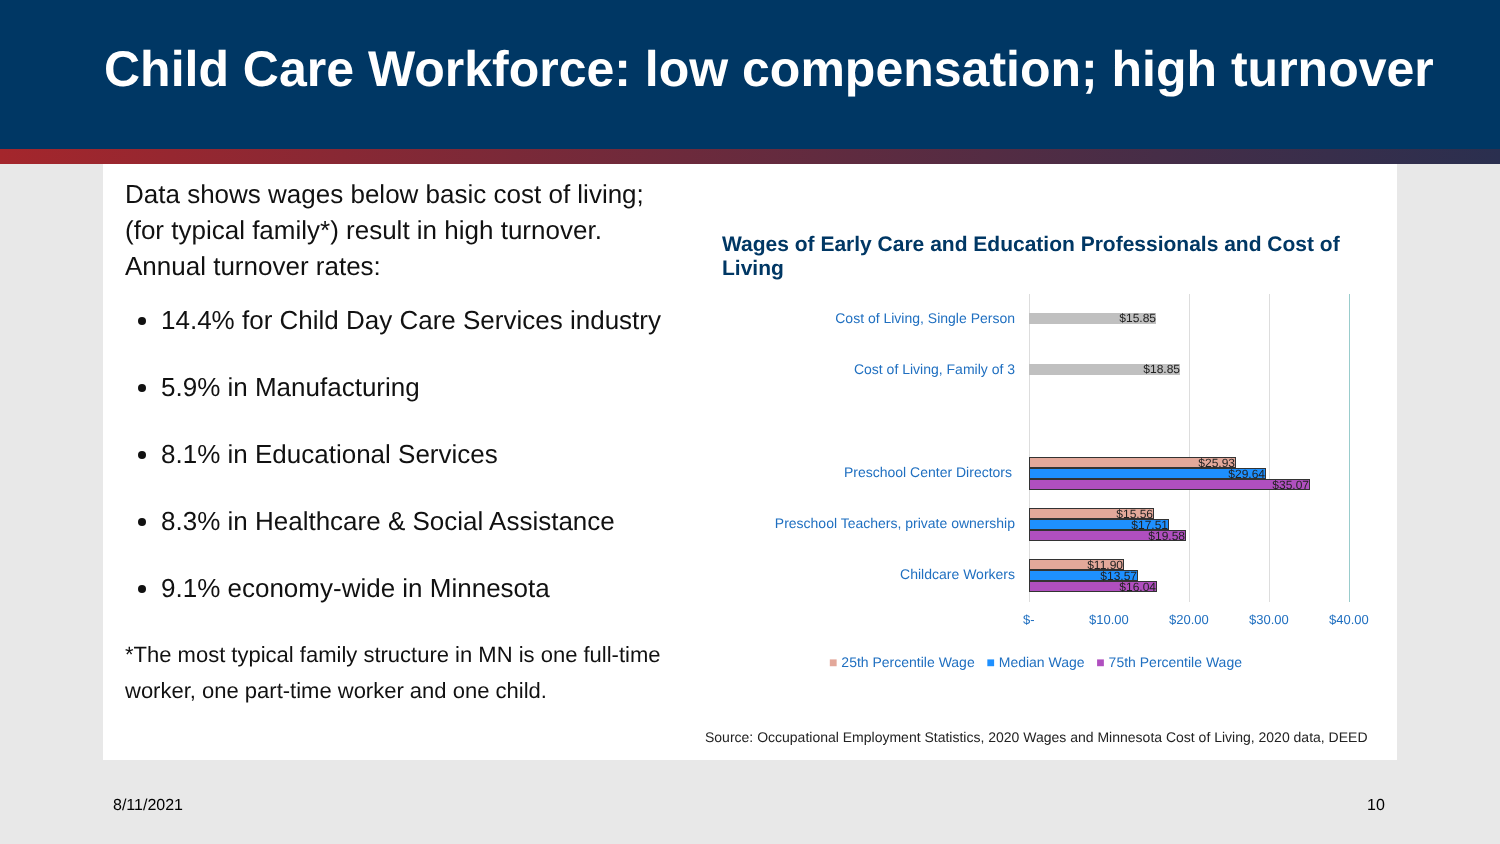Child Care Workforce: low compensation; high turnover
Data shows wages below basic cost of living; (for typical family*) result in high turnover. Annual turnover rates:
14.4% for Child Day Care Services industry
5.9% in Manufacturing
8.1% in Educational Services
8.3% in Healthcare & Social Assistance
9.1% economy-wide in Minnesota
*The most typical family structure in MN is one full-time worker, one part-time worker and one child.
Wages of Early Care and Education Professionals and Cost of Living
Cost of Living, Single Person $15.85
Cost of Living, Family of 3 $18.85
Preschool Center Directors $25.93
$29.64
$35.07
Preschool Teachers, private ownership
$15.56
$17.51
$19.58
Childcare Workers $11.90
$13.57
$16.04
$- $10.00 $20.00 $30.00 $40.00
■ 25th Percentile Wage ■ Median Wage ■ 75th Percentile Wage
Source: Occupational Employment Statistics, 2020 Wages and Minnesota Cost of Living, 2020 data, DEED
8/11/2021 10